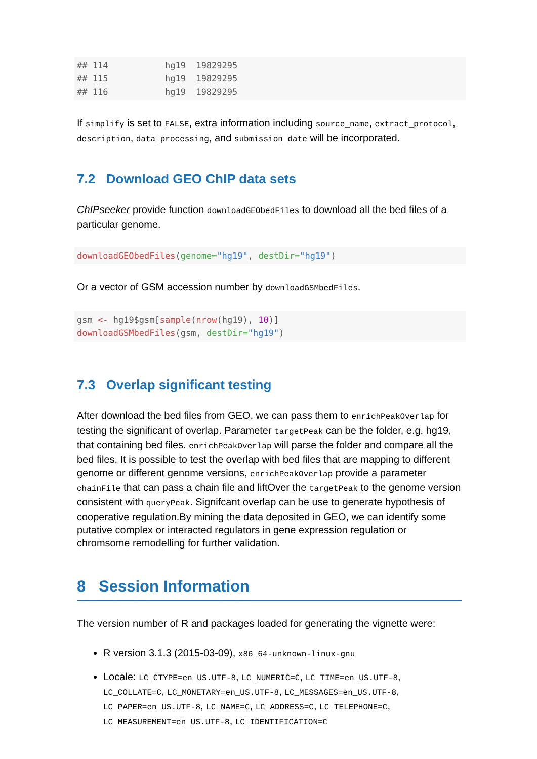## 114           hg19  19829295
## 115           hg19  19829295
## 116           hg19  19829295
If simplify is set to FALSE, extra information including source_name, extract_protocol, description, data_processing, and submission_date will be incorporated.
7.2 Download GEO ChIP data sets
ChIPseeker provide function downloadGEObedFiles to download all the bed files of a particular genome.
downloadGEObedFiles(genome="hg19", destDir="hg19")
Or a vector of GSM accession number by downloadGSMbedFiles.
gsm <- hg19$gsm[sample(nrow(hg19), 10)]
downloadGSMbedFiles(gsm, destDir="hg19")
7.3 Overlap significant testing
After download the bed files from GEO, we can pass them to enrichPeakOverlap for testing the significant of overlap. Parameter targetPeak can be the folder, e.g. hg19, that containing bed files. enrichPeakOverlap will parse the folder and compare all the bed files. It is possible to test the overlap with bed files that are mapping to different genome or different genome versions, enrichPeakOverlap provide a parameter chainFile that can pass a chain file and liftOver the targetPeak to the genome version consistent with queryPeak. Signifcant overlap can be use to generate hypothesis of cooperative regulation.By mining the data deposited in GEO, we can identify some putative complex or interacted regulators in gene expression regulation or chromsome remodelling for further validation.
8 Session Information
The version number of R and packages loaded for generating the vignette were:
R version 3.1.3 (2015-03-09), x86_64-unknown-linux-gnu
Locale: LC_CTYPE=en_US.UTF-8, LC_NUMERIC=C, LC_TIME=en_US.UTF-8, LC_COLLATE=C, LC_MONETARY=en_US.UTF-8, LC_MESSAGES=en_US.UTF-8, LC_PAPER=en_US.UTF-8, LC_NAME=C, LC_ADDRESS=C, LC_TELEPHONE=C, LC_MEASUREMENT=en_US.UTF-8, LC_IDENTIFICATION=C